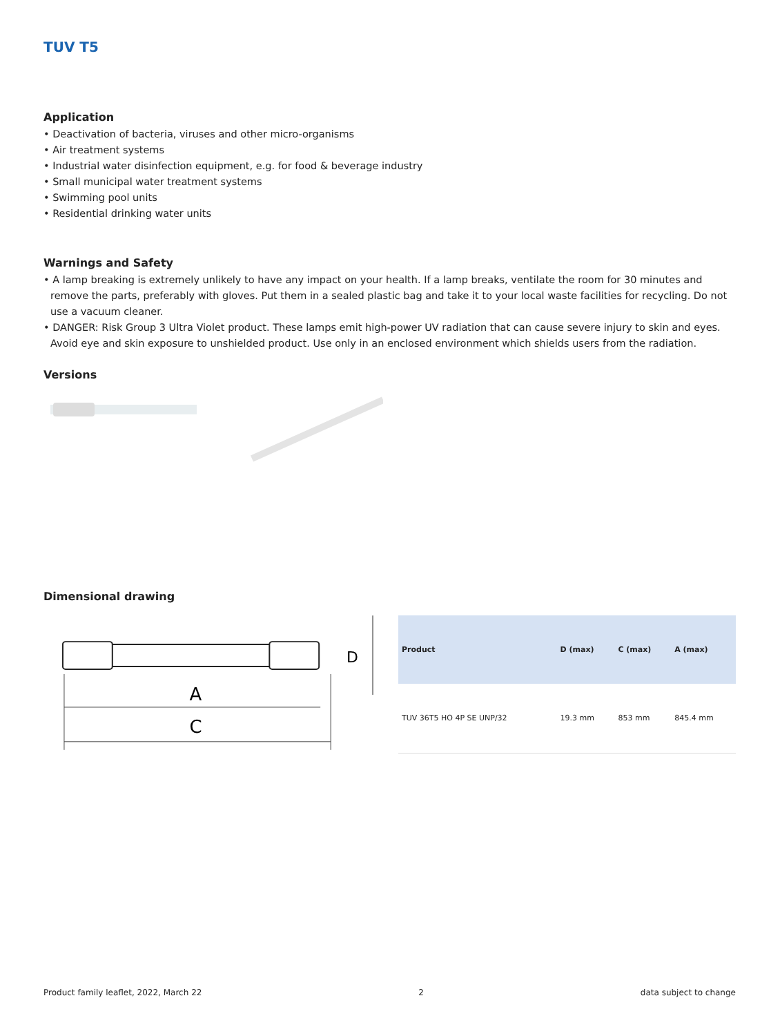TUV T5
Application
• Deactivation of bacteria, viruses and other micro-organisms
• Air treatment systems
• Industrial water disinfection equipment, e.g. for food & beverage industry
• Small municipal water treatment systems
• Swimming pool units
• Residential drinking water units
Warnings and Safety
• A lamp breaking is extremely unlikely to have any impact on your health. If a lamp breaks, ventilate the room for 30 minutes and remove the parts, preferably with gloves. Put them in a sealed plastic bag and take it to your local waste facilities for recycling. Do not use a vacuum cleaner.
• DANGER: Risk Group 3 Ultra Violet product. These lamps emit high-power UV radiation that can cause severe injury to skin and eyes. Avoid eye and skin exposure to unshielded product. Use only in an enclosed environment which shields users from the radiation.
Versions
Dimensional drawing
A
C
D
| Product | D (max) | C (max) | A (max) |
| --- | --- | --- | --- |
| TUV 36T5 HO 4P SE UNP/32 | 19.3 mm | 853 mm | 845.4 mm |
Product family leaflet, 2022, March 22 2 data subject to change